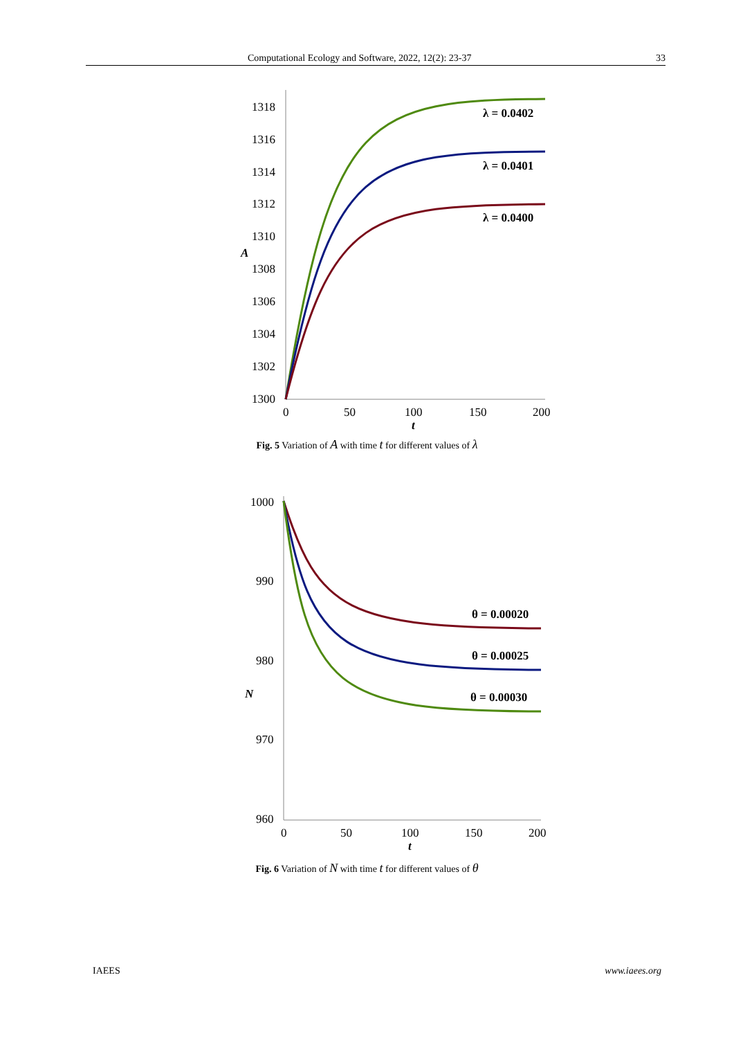Computational Ecology and Software, 2022, 12(2): 23-37 33
1318
1316
1314
1312
1310
1308
1306
1304
1302
1300
A
0
50
100
150
200
t
λ = 0.0402
λ = 0.0401
λ = 0.0400
Fig. 5 Variation of A with time t for different values of λ
1000
990
980
970
960
N
0
50
100
150
200
t
θ = 0.00020
θ = 0.00025
θ = 0.00030
Fig. 6 Variation of N with time t for different values of θ
IAEES www.iaees.org